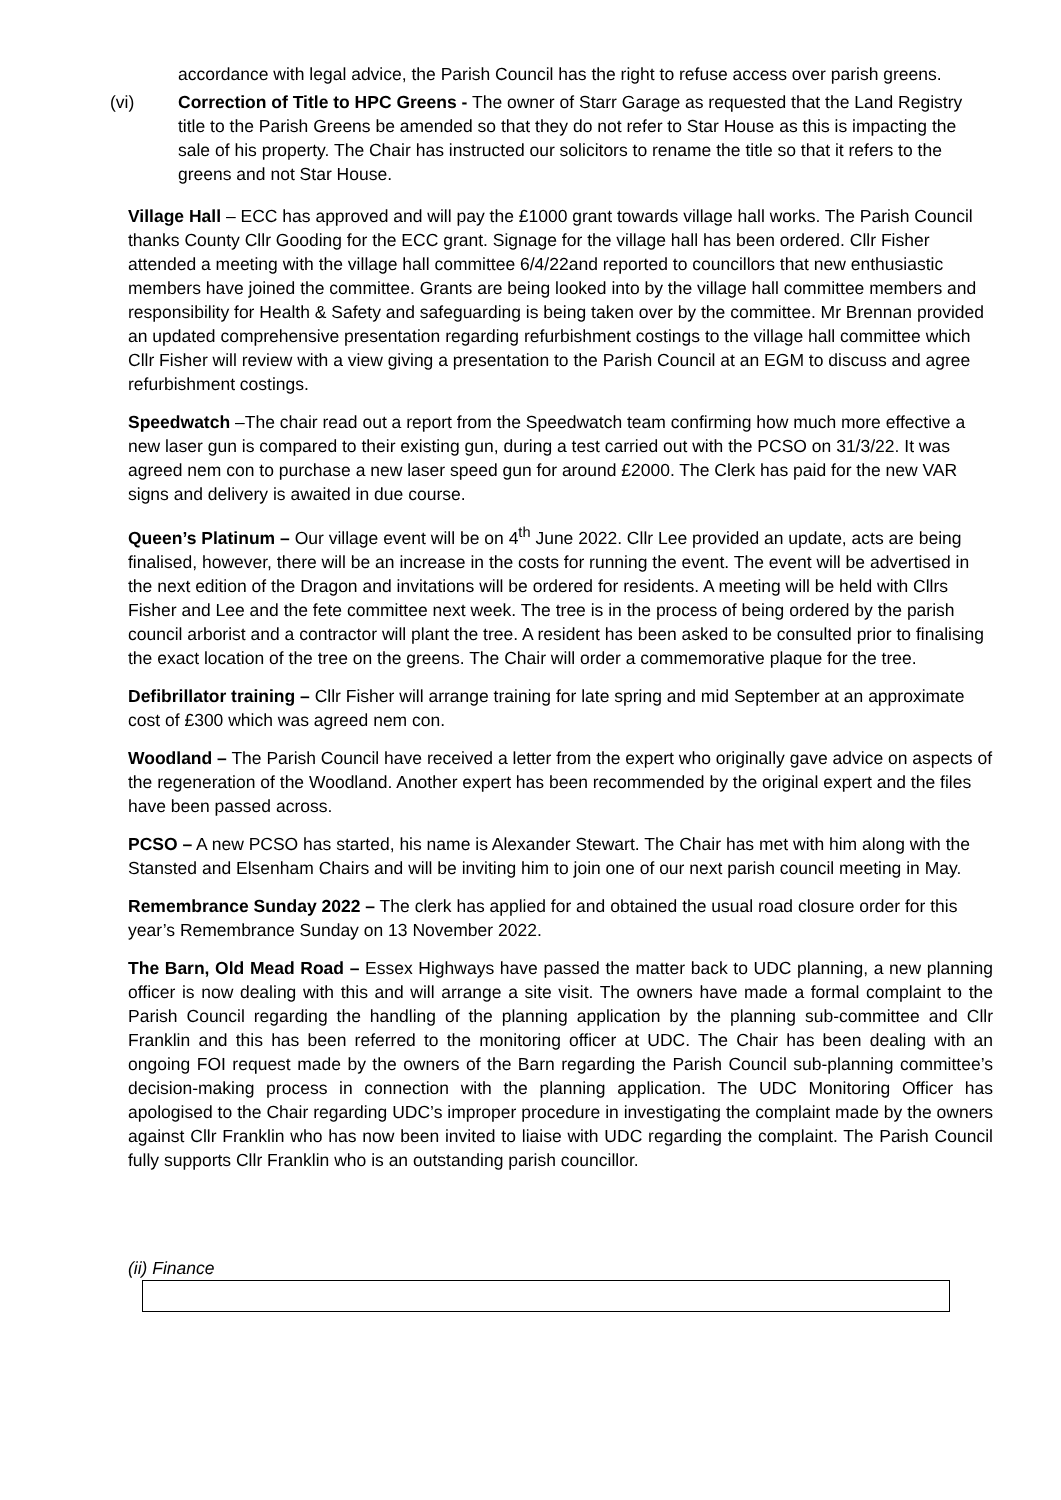accordance with legal advice, the Parish Council has the right to refuse access over parish greens.
(vi) Correction of Title to HPC Greens - The owner of Starr Garage as requested that the Land Registry title to the Parish Greens be amended so that they do not refer to Star House as this is impacting the sale of his property. The Chair has instructed our solicitors to rename the title so that it refers to the greens and not Star House.
Village Hall – ECC has approved and will pay the £1000 grant towards village hall works. The Parish Council thanks County Cllr Gooding for the ECC grant. Signage for the village hall has been ordered. Cllr Fisher attended a meeting with the village hall committee 6/4/22and reported to councillors that new enthusiastic members have joined the committee. Grants are being looked into by the village hall committee members and responsibility for Health & Safety and safeguarding is being taken over by the committee. Mr Brennan provided an updated comprehensive presentation regarding refurbishment costings to the village hall committee which Cllr Fisher will review with a view giving a presentation to the Parish Council at an EGM to discuss and agree refurbishment costings.
Speedwatch –The chair read out a report from the Speedwatch team confirming how much more effective a new laser gun is compared to their existing gun, during a test carried out with the PCSO on 31/3/22. It was agreed nem con to purchase a new laser speed gun for around £2000. The Clerk has paid for the new VAR signs and delivery is awaited in due course.
Queen’s Platinum – Our village event will be on 4<sup>th</sup> June 2022. Cllr Lee provided an update, acts are being finalised, however, there will be an increase in the costs for running the event. The event will be advertised in the next edition of the Dragon and invitations will be ordered for residents. A meeting will be held with Cllrs Fisher and Lee and the fete committee next week. The tree is in the process of being ordered by the parish council arborist and a contractor will plant the tree. A resident has been asked to be consulted prior to finalising the exact location of the tree on the greens. The Chair will order a commemorative plaque for the tree.
Defibrillator training – Cllr Fisher will arrange training for late spring and mid September at an approximate cost of £300 which was agreed nem con.
Woodland – The Parish Council have received a letter from the expert who originally gave advice on aspects of the regeneration of the Woodland. Another expert has been recommended by the original expert and the files have been passed across.
PCSO – A new PCSO has started, his name is Alexander Stewart. The Chair has met with him along with the Stansted and Elsenham Chairs and will be inviting him to join one of our next parish council meeting in May.
Remembrance Sunday 2022 – The clerk has applied for and obtained the usual road closure order for this year’s Remembrance Sunday on 13 November 2022.
The Barn, Old Mead Road – Essex Highways have passed the matter back to UDC planning, a new planning officer is now dealing with this and will arrange a site visit. The owners have made a formal complaint to the Parish Council regarding the handling of the planning application by the planning sub-committee and Cllr Franklin and this has been referred to the monitoring officer at UDC. The Chair has been dealing with an ongoing FOI request made by the owners of the Barn regarding the Parish Council sub-planning committee’s decision-making process in connection with the planning application. The UDC Monitoring Officer has apologised to the Chair regarding UDC’s improper procedure in investigating the complaint made by the owners against Cllr Franklin who has now been invited to liaise with UDC regarding the complaint. The Parish Council fully supports Cllr Franklin who is an outstanding parish councillor.
(ii) Finance